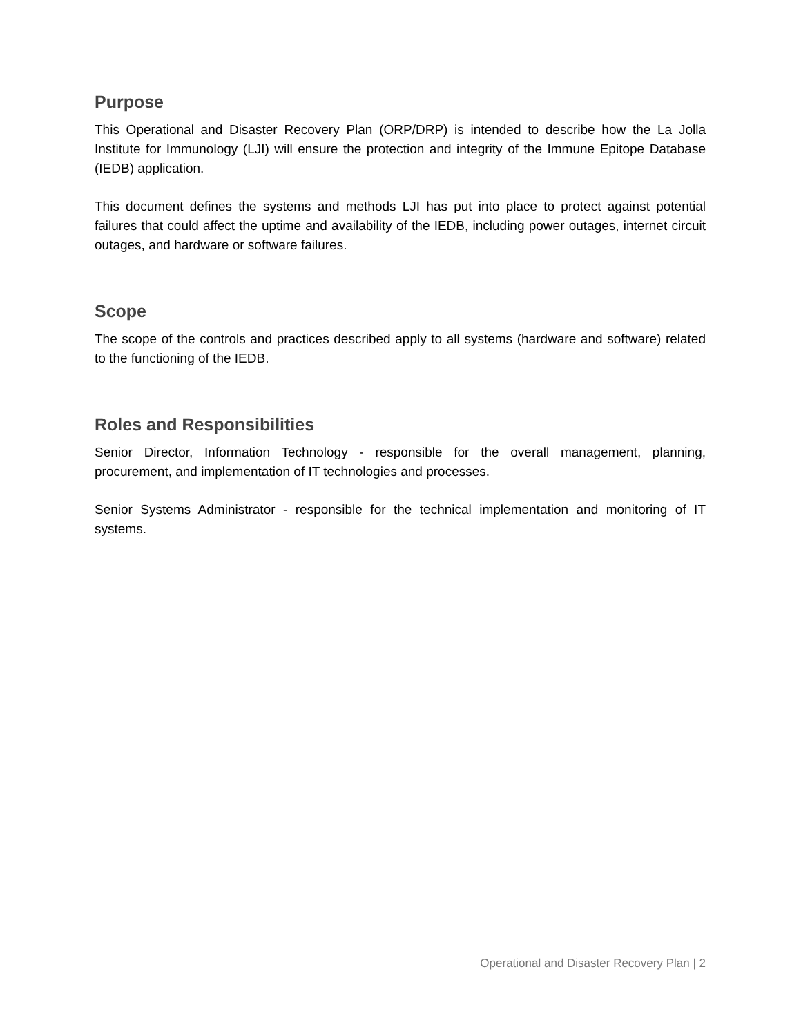Purpose
This Operational and Disaster Recovery Plan (ORP/DRP) is intended to describe how the La Jolla Institute for Immunology (LJI) will ensure the protection and integrity of the Immune Epitope Database (IEDB) application.
This document defines the systems and methods LJI has put into place to protect against potential failures that could affect the uptime and availability of the IEDB, including power outages, internet circuit outages, and hardware or software failures.
Scope
The scope of the controls and practices described apply to all systems (hardware and software) related to the functioning of the IEDB.
Roles and Responsibilities
Senior Director, Information Technology - responsible for the overall management, planning, procurement, and implementation of IT technologies and processes.
Senior Systems Administrator - responsible for the technical implementation and monitoring of IT systems.
Operational and Disaster Recovery Plan | 2